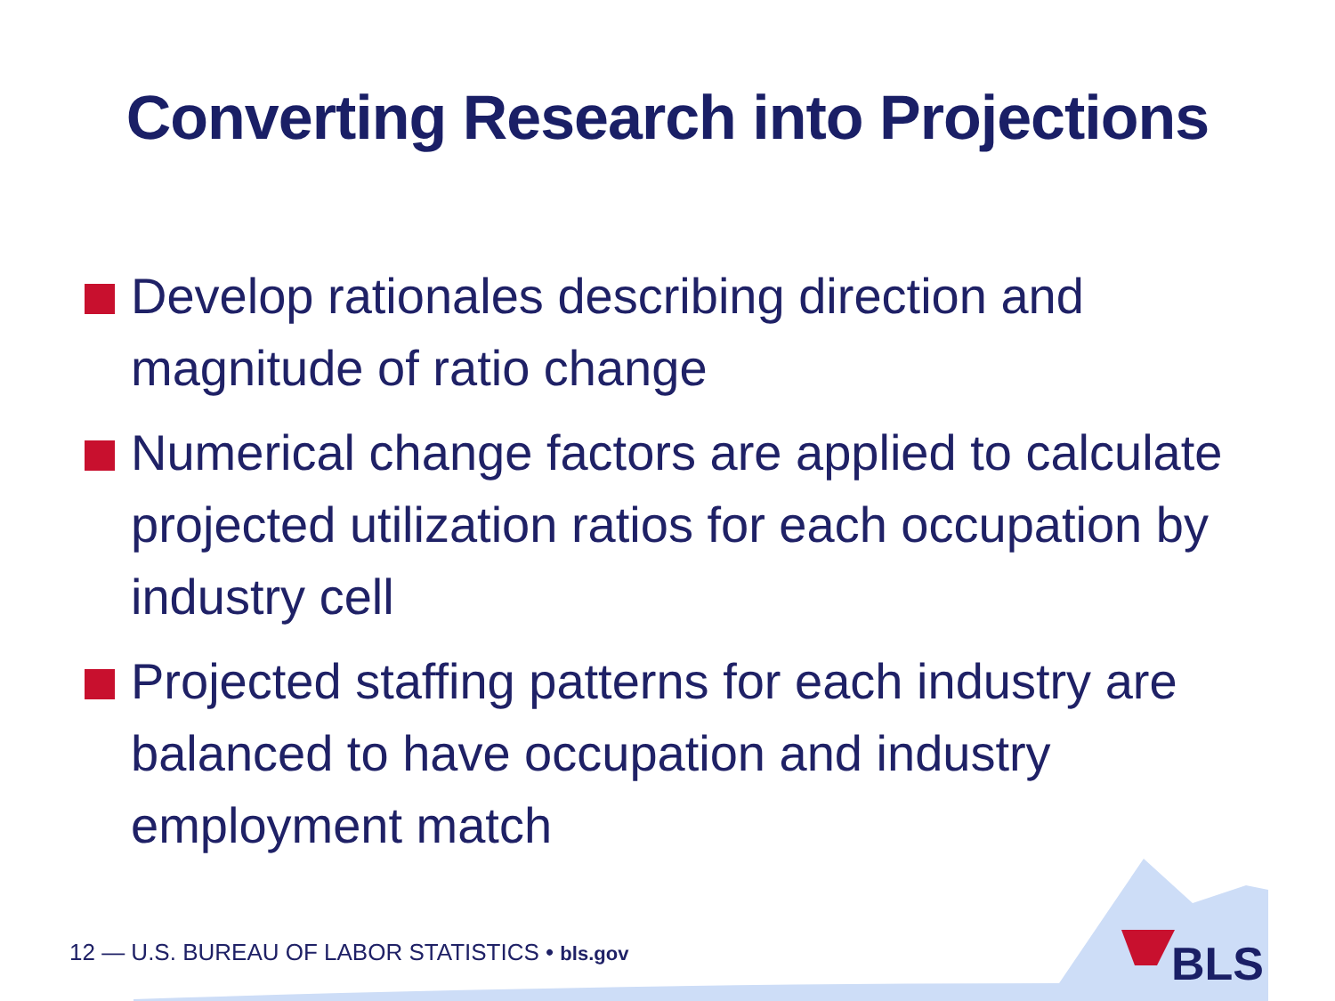Converting Research into Projections
Develop rationales describing direction and magnitude of ratio change
Numerical change factors are applied to calculate projected utilization ratios for each occupation by industry cell
Projected staffing patterns for each industry are balanced to have occupation and industry employment match
12 — U.S. BUREAU OF LABOR STATISTICS • bls.gov
BLS